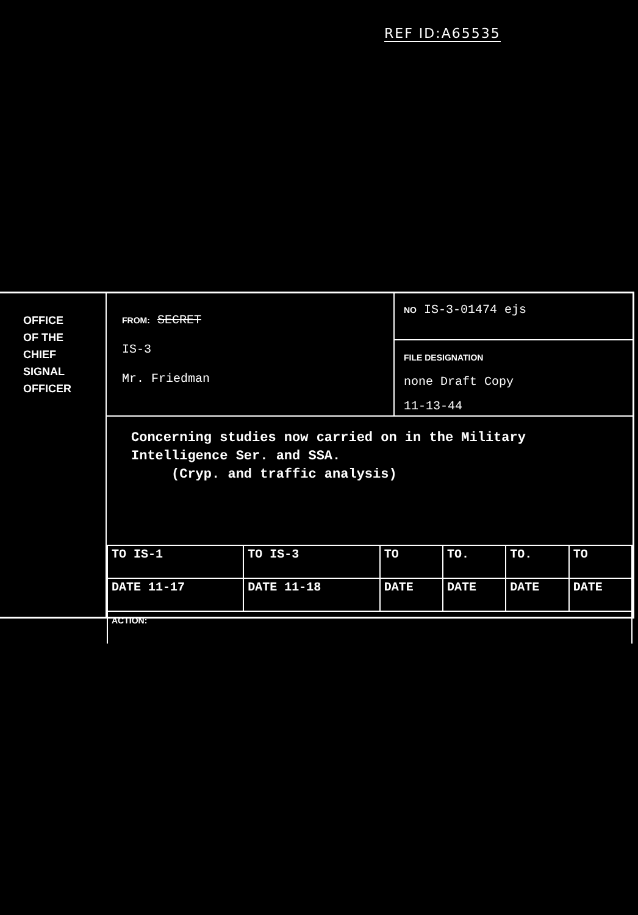REF ID:A65535
OFFICE
OF THE
CHIEF
SIGNAL
OFFICER
FROM: SECRET
IS-3
Mr. Friedman
NO IS-3-01474 ejs
FILE DESIGNATION
none Draft Copy
11-13-44
Concerning studies now carried on in the Military
Intelligence Ser. and SSA.
(Cryp. and traffic analysis)
| TO IS-1 | TO IS-3 | TO | TO. | TO. | TO |
| DATE 11-17 | DATE 11-18 | DATE | DATE | DATE | DATE |
| ACTION: | | | | | |